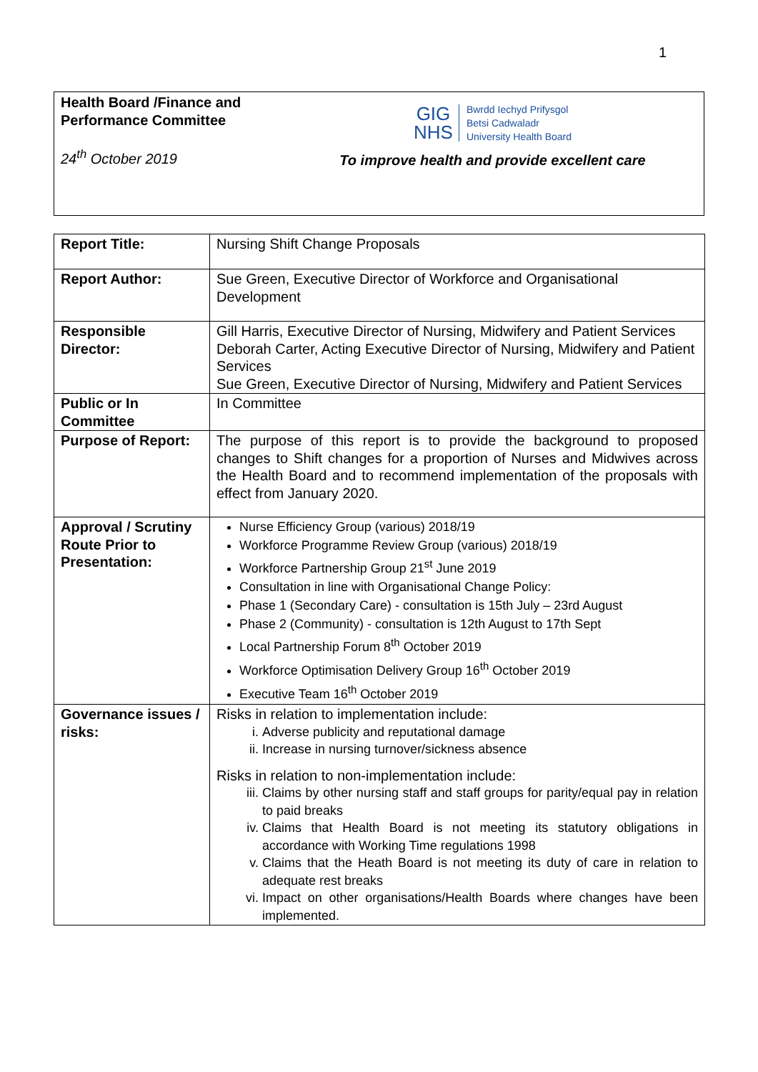1
Health Board /Finance and Performance Committee
24<sup>th</sup> October 2019
GIG
NHS
Bwrdd Iechyd Prifysgol
Betsi Cadwaladr
University Health Board
To improve health and provide excellent care
| Report Title: | Nursing Shift Change Proposals |
| Report Author: | Sue Green, Executive Director of Workforce and Organisational Development |
| Responsible Director: | Gill Harris, Executive Director of Nursing, Midwifery and Patient Services Deborah Carter, Acting Executive Director of Nursing, Midwifery and Patient Services Sue Green, Executive Director of Nursing, Midwifery and Patient Services |
| Public or In Committee | In Committee |
| Purpose of Report: | The purpose of this report is to provide the background to proposed changes to Shift changes for a proportion of Nurses and Midwives across the Health Board and to recommend implementation of the proposals with effect from January 2020. |
| Approval / Scrutiny Route Prior to Presentation: | Nurse Efficiency Group (various) 2018/19 Workforce Programme Review Group (various) 2018/19 Workforce Partnership Group 21<sup>st</sup> June 2019 Consultation in line with Organisational Change Policy: Phase 1 (Secondary Care) - consultation is 15th July – 23rd August Phase 2 (Community) - consultation is 12th August to 17th Sept Local Partnership Forum 8<sup>th</sup> October 2019 Workforce Optimisation Delivery Group 16<sup>th</sup> October 2019 Executive Team 16<sup>th</sup> October 2019 |
| Governance issues / risks: | Risks in relation to implementation include: i. Adverse publicity and reputational damage ii. Increase in nursing turnover/sickness absence Risks in relation to non-implementation include: iii. Claims by other nursing staff and staff groups for parity/equal pay in relation to paid breaks iv. Claims that Health Board is not meeting its statutory obligations in accordance with Working Time regulations 1998 v. Claims that the Heath Board is not meeting its duty of care in relation to adequate rest breaks vi. Impact on other organisations/Health Boards where changes have been implemented. |